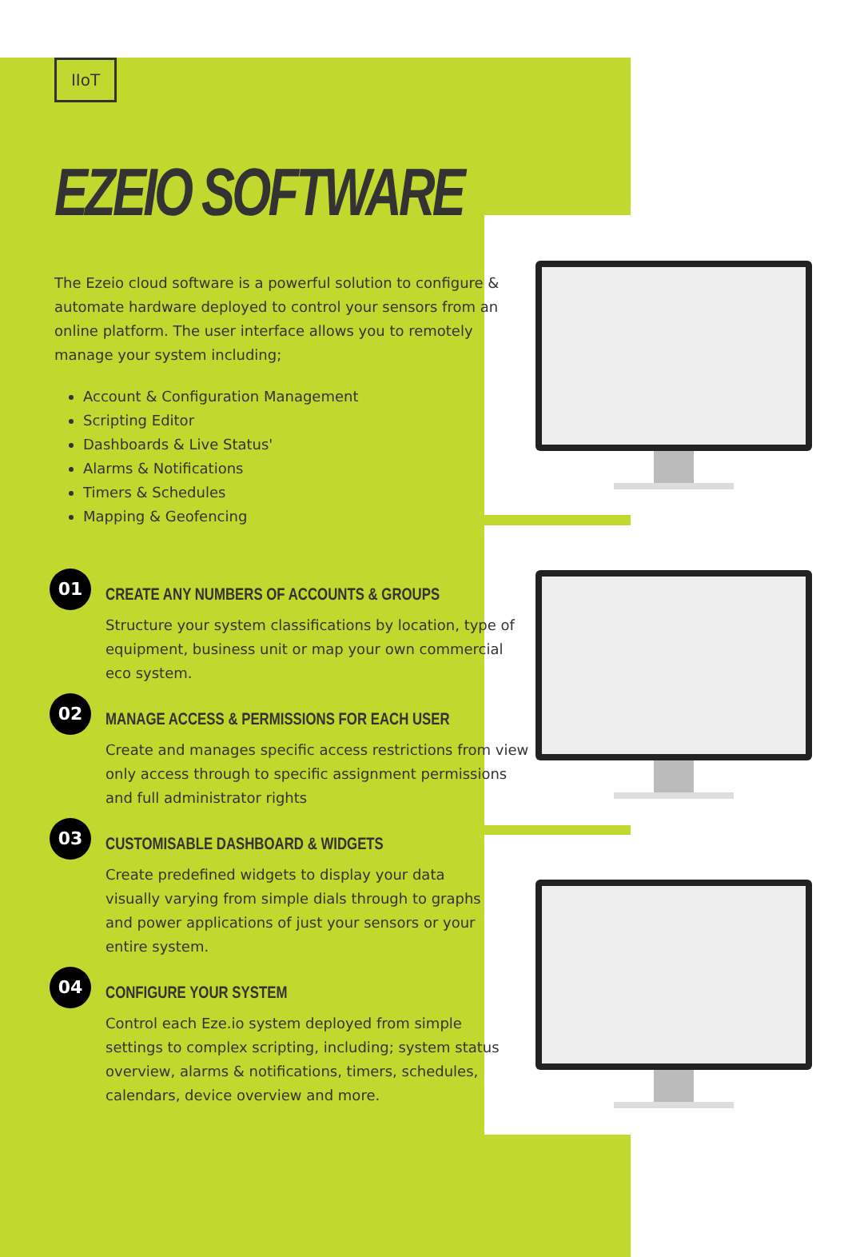IIoT
EZEIO SOFTWARE
The Ezeio cloud software is a powerful solution to configure & automate hardware deployed to control your sensors from an online platform. The user interface allows you to remotely manage your system including;
Account & Configuration Management
Scripting Editor
Dashboards & Live Status'
Alarms & Notifications
Timers & Schedules
Mapping & Geofencing
01
CREATE ANY NUMBERS OF ACCOUNTS & GROUPS
Structure your system classifications by location, type of equipment, business unit or map your own commercial eco system.
02
MANAGE ACCESS & PERMISSIONS FOR EACH USER
Create and manages specific access restrictions from view only access through to specific assignment permissions and full administrator rights
03
CUSTOMISABLE DASHBOARD & WIDGETS
Create predefined widgets to display your data visually varying from simple dials through to graphs and power applications of just your sensors or your entire system.
04
CONFIGURE YOUR SYSTEM
Control each Eze.io system deployed from simple settings to complex scripting, including; system status overview, alarms & notifications, timers, schedules, calendars, device overview and more.